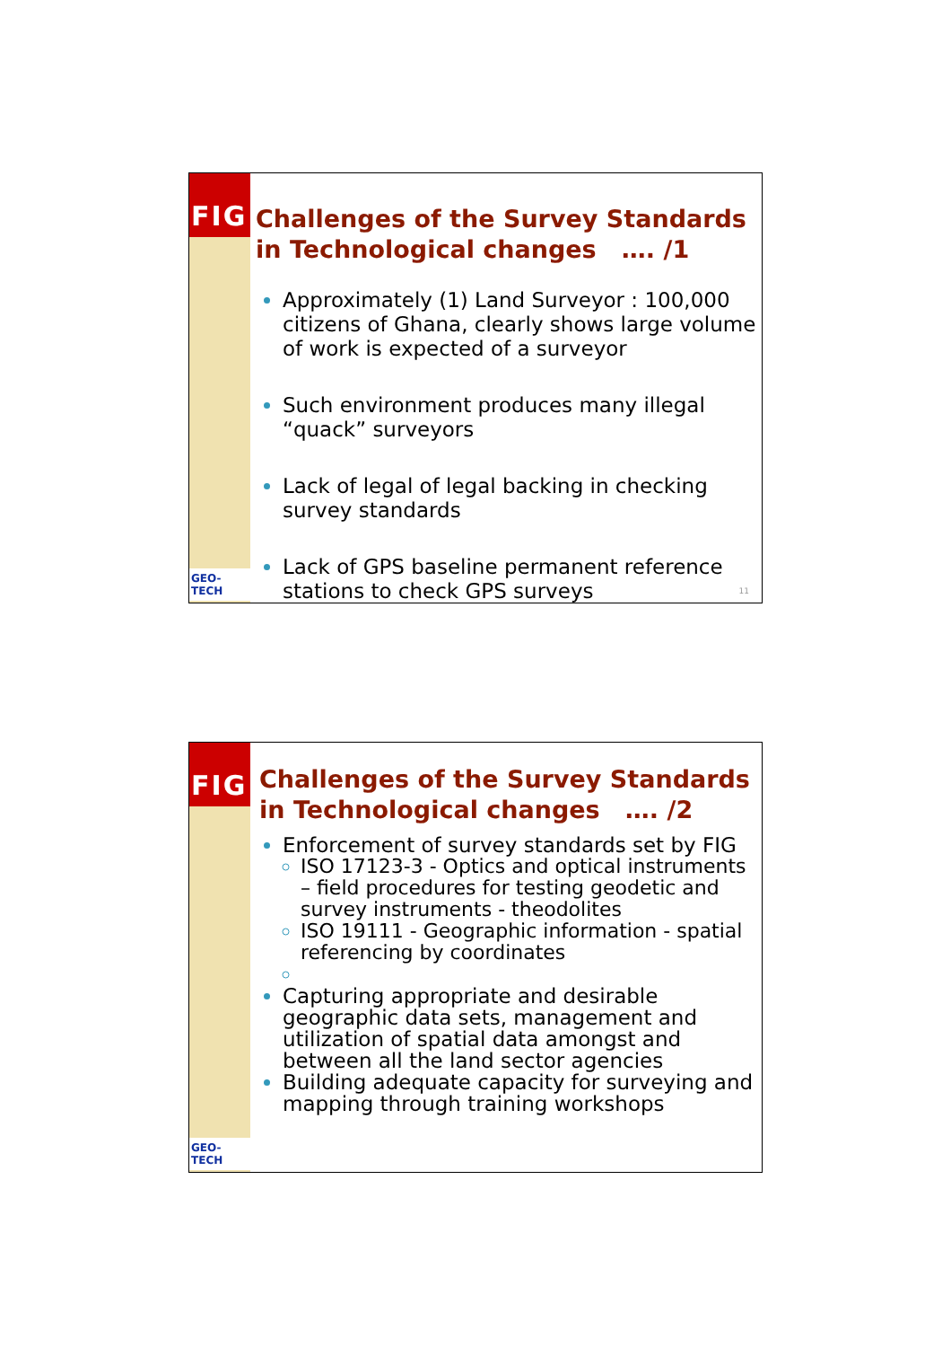FIG
GEO-TECH
Challenges of the Survey Standards in Technological changes …. /1
Approximately (1) Land Surveyor : 100,000 citizens of Ghana, clearly shows large volume of work is expected of a surveyor
Such environment produces many illegal “quack” surveyors
Lack of legal of legal backing in checking survey standards
Lack of GPS baseline permanent reference stations to check GPS surveys
11
FIG
GEO-TECH
Challenges of the Survey Standards in Technological changes …. /2
Enforcement of survey standards set by FIG
ISO 17123-3 - Optics and optical instruments – field procedures for testing geodetic and survey instruments - theodolites
ISO 19111 - Geographic information - spatial referencing by coordinates
Capturing appropriate and desirable geographic data sets, management and utilization of spatial data amongst and between all the land sector agencies
Building adequate capacity for surveying and mapping through training workshops